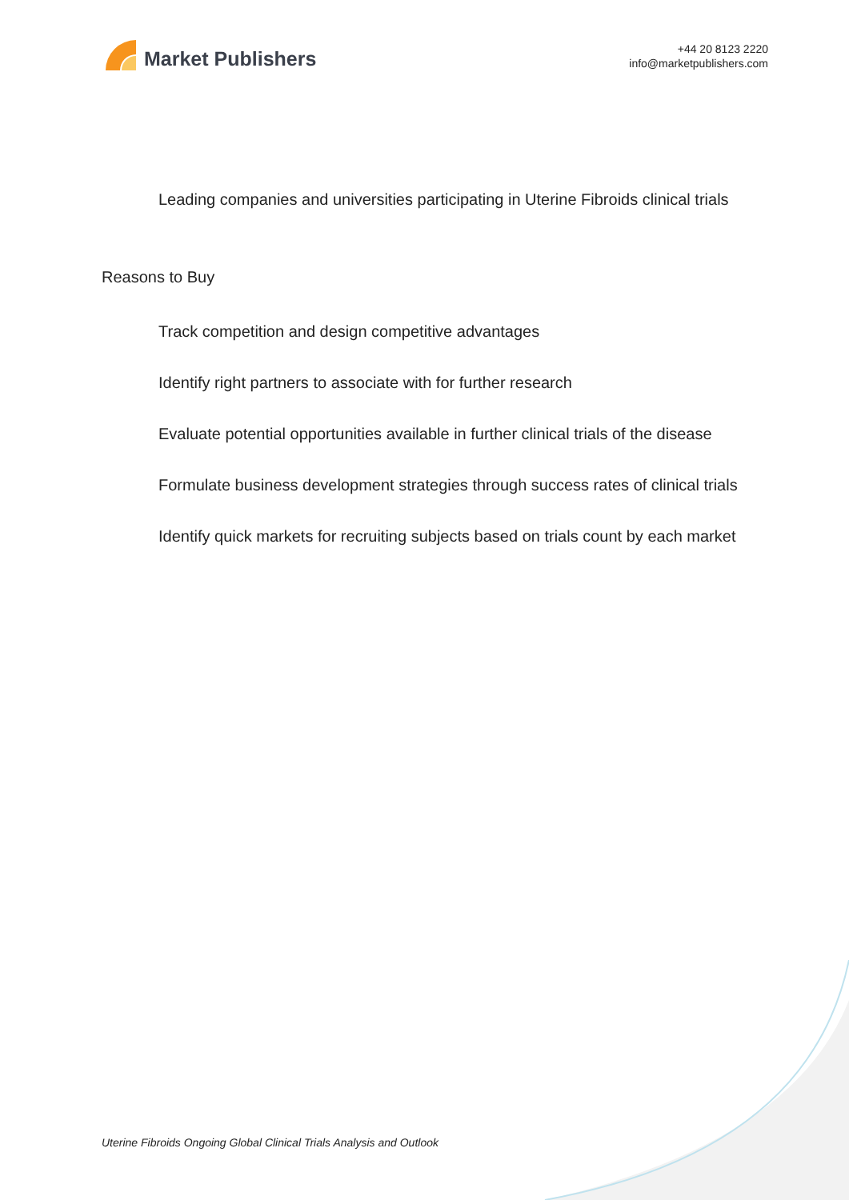Market Publishers
+44 20 8123 2220
info@marketpublishers.com
Leading companies and universities participating in Uterine Fibroids clinical trials
Reasons to Buy
Track competition and design competitive advantages
Identify right partners to associate with for further research
Evaluate potential opportunities available in further clinical trials of the disease
Formulate business development strategies through success rates of clinical trials
Identify quick markets for recruiting subjects based on trials count by each market
Uterine Fibroids Ongoing Global Clinical Trials Analysis and Outlook